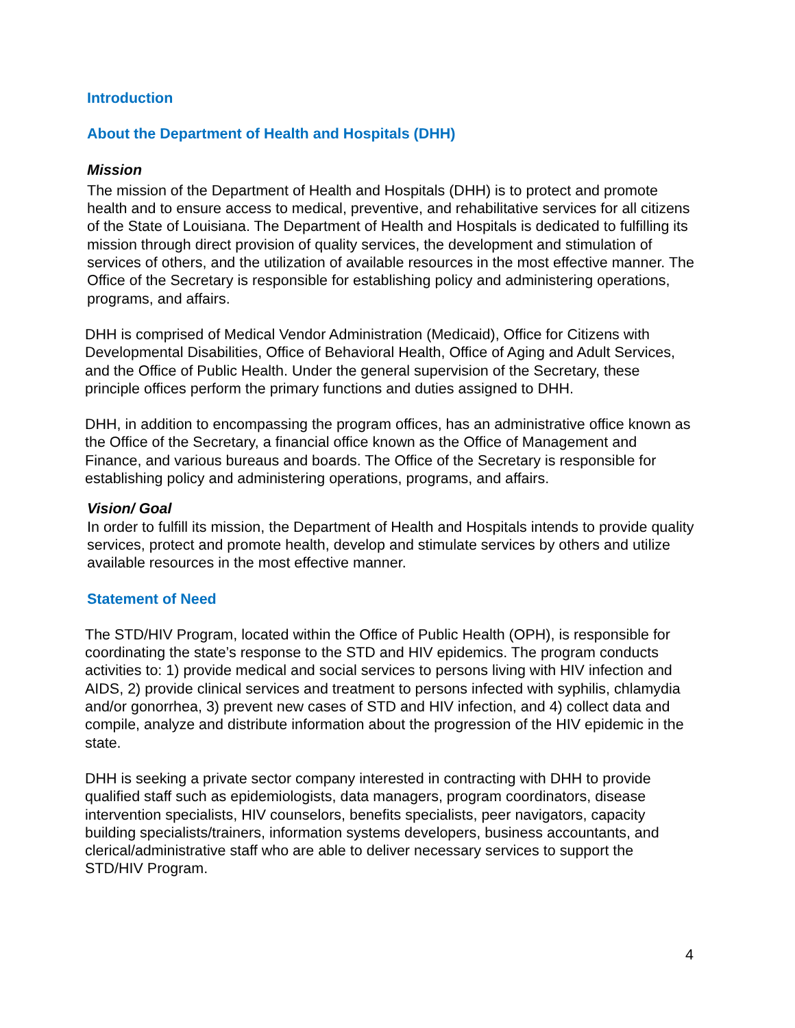Introduction
About the Department of Health and Hospitals (DHH)
Mission
The mission of the Department of Health and Hospitals (DHH) is to protect and promote health and to ensure access to medical, preventive, and rehabilitative services for all citizens of the State of Louisiana. The Department of Health and Hospitals is dedicated to fulfilling its mission through direct provision of quality services, the development and stimulation of services of others, and the utilization of available resources in the most effective manner. The Office of the Secretary is responsible for establishing policy and administering operations, programs, and affairs.
DHH is comprised of Medical Vendor Administration (Medicaid), Office for Citizens with Developmental Disabilities, Office of Behavioral Health, Office of Aging and Adult Services, and the Office of Public Health. Under the general supervision of the Secretary, these principle offices perform the primary functions and duties assigned to DHH.
DHH, in addition to encompassing the program offices, has an administrative office known as the Office of the Secretary, a financial office known as the Office of Management and Finance, and various bureaus and boards. The Office of the Secretary is responsible for establishing policy and administering operations, programs, and affairs.
Vision/ Goal
In order to fulfill its mission, the Department of Health and Hospitals intends to provide quality services, protect and promote health, develop and stimulate services by others and utilize available resources in the most effective manner.
Statement of Need
The STD/HIV Program, located within the Office of Public Health (OPH), is responsible for coordinating the state’s response to the STD and HIV epidemics. The program conducts activities to: 1) provide medical and social services to persons living with HIV infection and AIDS, 2) provide clinical services and treatment to persons infected with syphilis, chlamydia and/or gonorrhea, 3) prevent new cases of STD and HIV infection, and 4) collect data and compile, analyze and distribute information about the progression of the HIV epidemic in the state.
DHH is seeking a private sector company interested in contracting with DHH to provide qualified staff such as epidemiologists, data managers, program coordinators, disease intervention specialists, HIV counselors, benefits specialists, peer navigators, capacity building specialists/trainers, information systems developers, business accountants, and clerical/administrative staff who are able to deliver necessary services to support the STD/HIV Program.
4